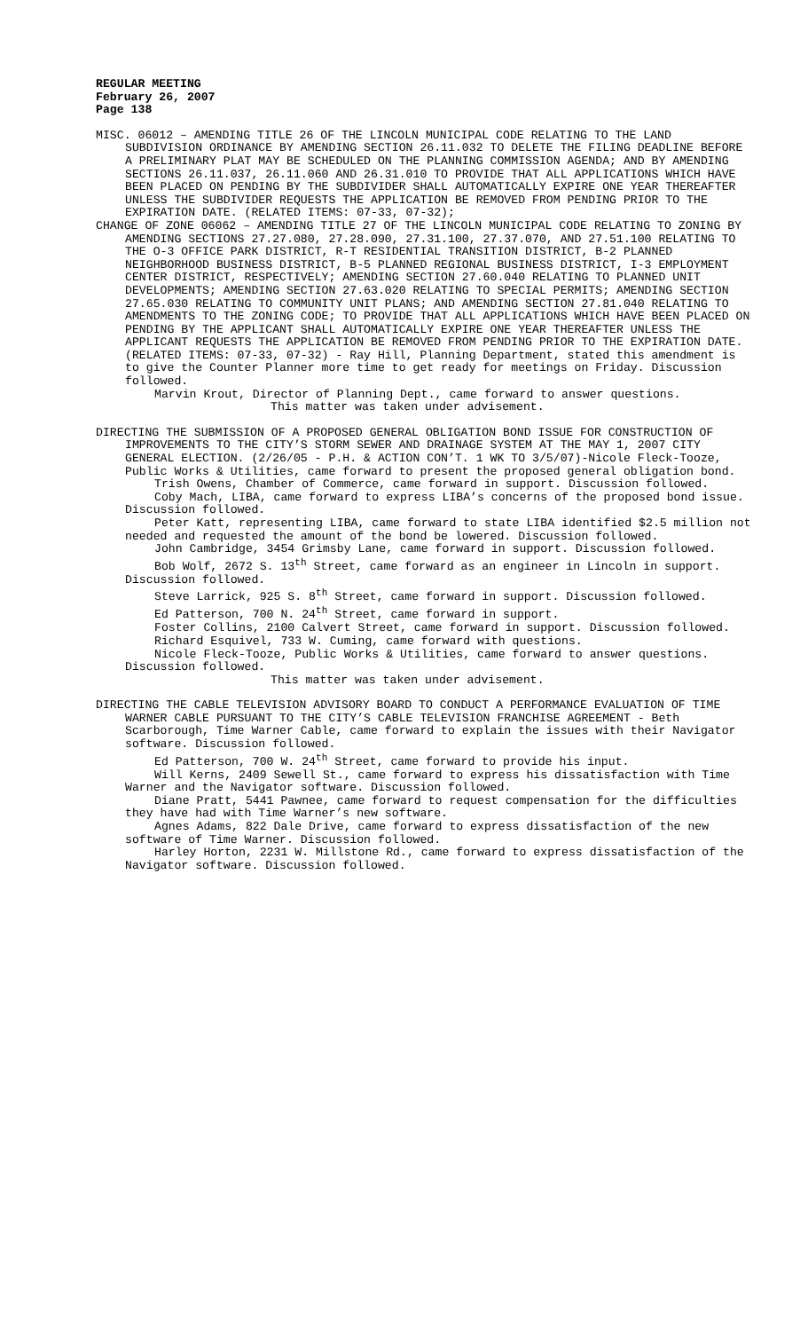REGULAR MEETING
February 26, 2007
Page 138
MISC. 06012 – AMENDING TITLE 26 OF THE LINCOLN MUNICIPAL CODE RELATING TO THE LAND SUBDIVISION ORDINANCE BY AMENDING SECTION 26.11.032 TO DELETE THE FILING DEADLINE BEFORE A PRELIMINARY PLAT MAY BE SCHEDULED ON THE PLANNING COMMISSION AGENDA; AND BY AMENDING SECTIONS 26.11.037, 26.11.060 AND 26.31.010 TO PROVIDE THAT ALL APPLICATIONS WHICH HAVE BEEN PLACED ON PENDING BY THE SUBDIVIDER SHALL AUTOMATICALLY EXPIRE ONE YEAR THEREAFTER UNLESS THE SUBDIVIDER REQUESTS THE APPLICATION BE REMOVED FROM PENDING PRIOR TO THE EXPIRATION DATE. (RELATED ITEMS: 07-33, 07-32);
CHANGE OF ZONE 06062 – AMENDING TITLE 27 OF THE LINCOLN MUNICIPAL CODE RELATING TO ZONING BY AMENDING SECTIONS 27.27.080, 27.28.090, 27.31.100, 27.37.070, AND 27.51.100 RELATING TO THE O-3 OFFICE PARK DISTRICT, R-T RESIDENTIAL TRANSITION DISTRICT, B-2 PLANNED NEIGHBORHOOD BUSINESS DISTRICT, B-5 PLANNED REGIONAL BUSINESS DISTRICT, I-3 EMPLOYMENT CENTER DISTRICT, RESPECTIVELY; AMENDING SECTION 27.60.040 RELATING TO PLANNED UNIT DEVELOPMENTS; AMENDING SECTION 27.63.020 RELATING TO SPECIAL PERMITS; AMENDING SECTION 27.65.030 RELATING TO COMMUNITY UNIT PLANS; AND AMENDING SECTION 27.81.040 RELATING TO AMENDMENTS TO THE ZONING CODE; TO PROVIDE THAT ALL APPLICATIONS WHICH HAVE BEEN PLACED ON PENDING BY THE APPLICANT SHALL AUTOMATICALLY EXPIRE ONE YEAR THEREAFTER UNLESS THE APPLICANT REQUESTS THE APPLICATION BE REMOVED FROM PENDING PRIOR TO THE EXPIRATION DATE. (RELATED ITEMS: 07-33, 07-32) - Ray Hill, Planning Department, stated this amendment is to give the Counter Planner more time to get ready for meetings on Friday. Discussion followed.
Marvin Krout, Director of Planning Dept., came forward to answer questions.
This matter was taken under advisement.
DIRECTING THE SUBMISSION OF A PROPOSED GENERAL OBLIGATION BOND ISSUE FOR CONSTRUCTION OF IMPROVEMENTS TO THE CITY’S STORM SEWER AND DRAINAGE SYSTEM AT THE MAY 1, 2007 CITY GENERAL ELECTION. (2/26/05 - P.H. & ACTION CON’T. 1 WK TO 3/5/07)-Nicole Fleck-Tooze, Public Works & Utilities, came forward to present the proposed general obligation bond.
Trish Owens, Chamber of Commerce, came forward in support. Discussion followed.
Coby Mach, LIBA, came forward to express LIBA’s concerns of the proposed bond issue. Discussion followed.
Peter Katt, representing LIBA, came forward to state LIBA identified $2.5 million not needed and requested the amount of the bond be lowered. Discussion followed.
John Cambridge, 3454 Grimsby Lane, came forward in support. Discussion followed.
Bob Wolf, 2672 S. 13<sup>th</sup> Street, came forward as an engineer in Lincoln in support. Discussion followed.
Steve Larrick, 925 S. 8<sup>th</sup> Street, came forward in support. Discussion followed.
Ed Patterson, 700 N. 24<sup>th</sup> Street, came forward in support.
Foster Collins, 2100 Calvert Street, came forward in support. Discussion followed.
Richard Esquivel, 733 W. Cuming, came forward with questions.
Nicole Fleck-Tooze, Public Works & Utilities, came forward to answer questions. Discussion followed.
This matter was taken under advisement.
DIRECTING THE CABLE TELEVISION ADVISORY BOARD TO CONDUCT A PERFORMANCE EVALUATION OF TIME WARNER CABLE PURSUANT TO THE CITY’S CABLE TELEVISION FRANCHISE AGREEMENT - Beth Scarborough, Time Warner Cable, came forward to explain the issues with their Navigator software. Discussion followed.
Ed Patterson, 700 W. 24<sup>th</sup> Street, came forward to provide his input.
Will Kerns, 2409 Sewell St., came forward to express his dissatisfaction with Time Warner and the Navigator software. Discussion followed.
Diane Pratt, 5441 Pawnee, came forward to request compensation for the difficulties they have had with Time Warner’s new software.
Agnes Adams, 822 Dale Drive, came forward to express dissatisfaction of the new software of Time Warner. Discussion followed.
Harley Horton, 2231 W. Millstone Rd., came forward to express dissatisfaction of the Navigator software. Discussion followed.